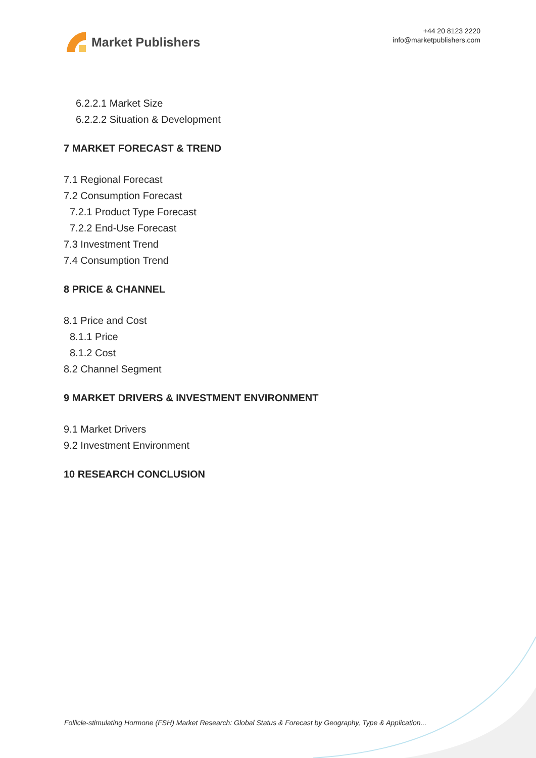Market Publishers
+44 20 8123 2220
info@marketpublishers.com
6.2.2.1 Market Size
6.2.2.2 Situation & Development
7 MARKET FORECAST & TREND
7.1 Regional Forecast
7.2 Consumption Forecast
7.2.1 Product Type Forecast
7.2.2 End-Use Forecast
7.3 Investment Trend
7.4 Consumption Trend
8 PRICE & CHANNEL
8.1 Price and Cost
8.1.1 Price
8.1.2 Cost
8.2 Channel Segment
9 MARKET DRIVERS & INVESTMENT ENVIRONMENT
9.1 Market Drivers
9.2 Investment Environment
10 RESEARCH CONCLUSION
Follicle-stimulating Hormone (FSH) Market Research: Global Status & Forecast by Geography, Type & Application...